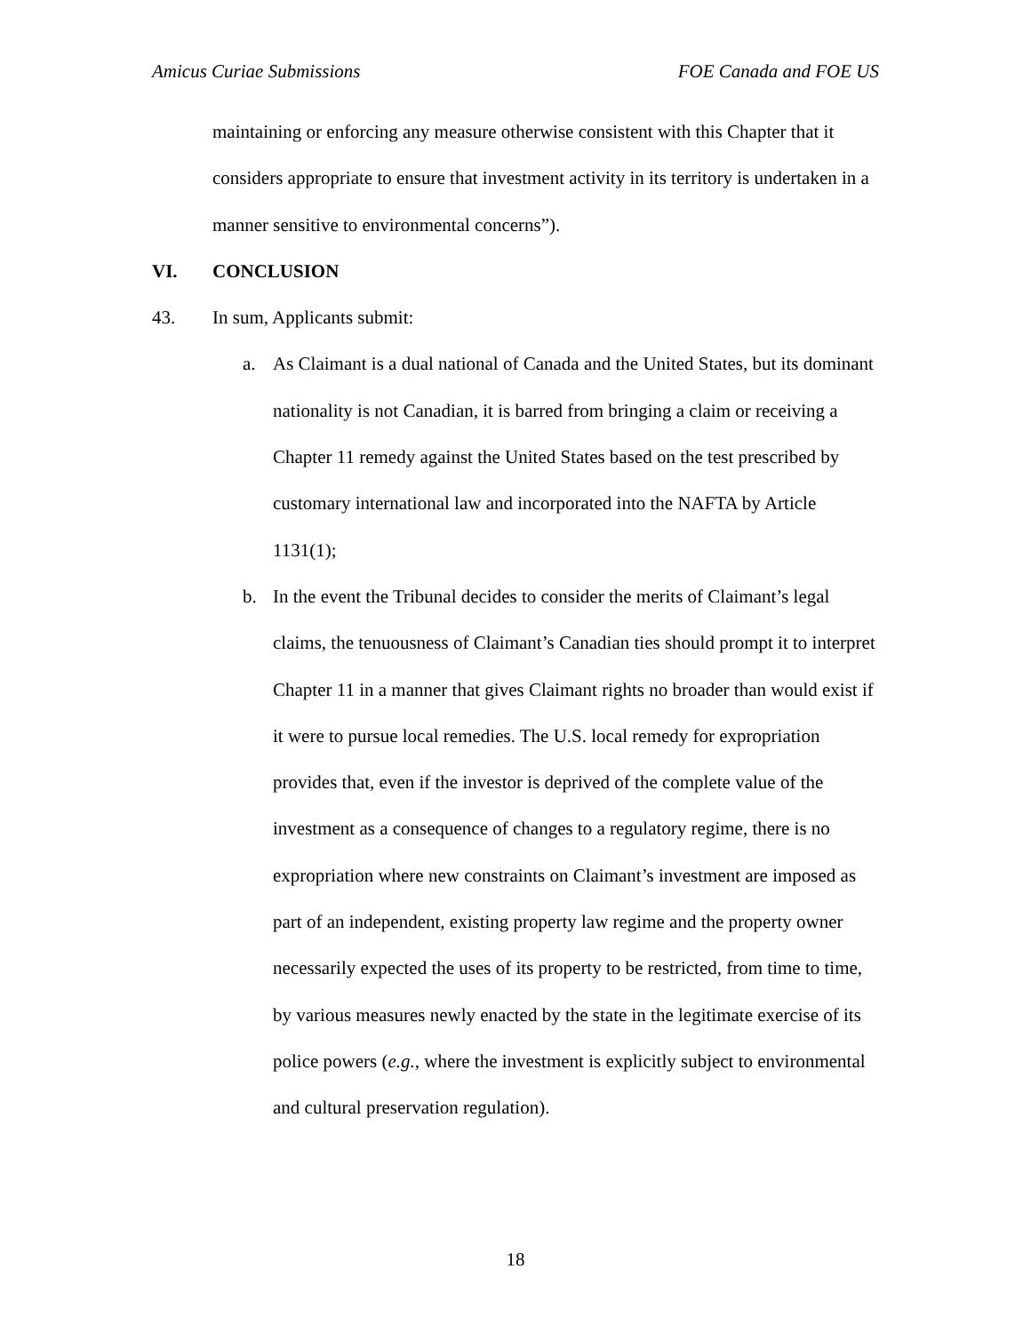Amicus Curiae Submissions FOE Canada and FOE US
maintaining or enforcing any measure otherwise consistent with this Chapter that it considers appropriate to ensure that investment activity in its territory is undertaken in a manner sensitive to environmental concerns”).
VI. CONCLUSION
43. In sum, Applicants submit:
a. As Claimant is a dual national of Canada and the United States, but its dominant nationality is not Canadian, it is barred from bringing a claim or receiving a Chapter 11 remedy against the United States based on the test prescribed by customary international law and incorporated into the NAFTA by Article 1131(1);
b. In the event the Tribunal decides to consider the merits of Claimant’s legal claims, the tenuousness of Claimant’s Canadian ties should prompt it to interpret Chapter 11 in a manner that gives Claimant rights no broader than would exist if it were to pursue local remedies. The U.S. local remedy for expropriation provides that, even if the investor is deprived of the complete value of the investment as a consequence of changes to a regulatory regime, there is no expropriation where new constraints on Claimant’s investment are imposed as part of an independent, existing property law regime and the property owner necessarily expected the uses of its property to be restricted, from time to time, by various measures newly enacted by the state in the legitimate exercise of its police powers (e.g., where the investment is explicitly subject to environmental and cultural preservation regulation).
18